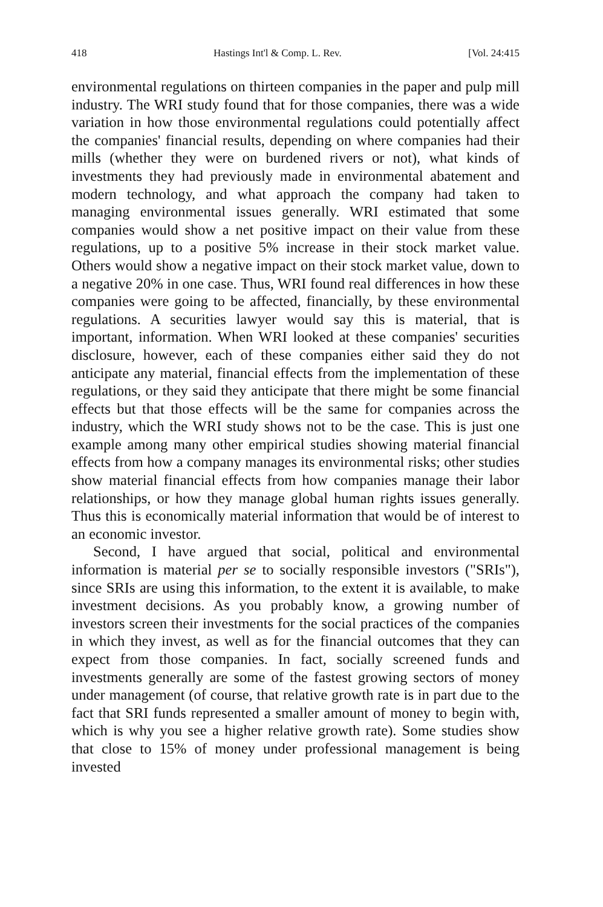418 Hastings Int'l & Comp. L. Rev. [Vol. 24:415
environmental regulations on thirteen companies in the paper and pulp mill industry. The WRI study found that for those companies, there was a wide variation in how those environmental regulations could potentially affect the companies' financial results, depending on where companies had their mills (whether they were on burdened rivers or not), what kinds of investments they had previously made in environmental abatement and modern technology, and what approach the company had taken to managing environmental issues generally. WRI estimated that some companies would show a net positive impact on their value from these regulations, up to a positive 5% increase in their stock market value. Others would show a negative impact on their stock market value, down to a negative 20% in one case. Thus, WRI found real differences in how these companies were going to be affected, financially, by these environmental regulations. A securities lawyer would say this is material, that is important, information. When WRI looked at these companies' securities disclosure, however, each of these companies either said they do not anticipate any material, financial effects from the implementation of these regulations, or they said they anticipate that there might be some financial effects but that those effects will be the same for companies across the industry, which the WRI study shows not to be the case. This is just one example among many other empirical studies showing material financial effects from how a company manages its environmental risks; other studies show material financial effects from how companies manage their labor relationships, or how they manage global human rights issues generally. Thus this is economically material information that would be of interest to an economic investor.
Second, I have argued that social, political and environmental information is material per se to socially responsible investors ("SRIs"), since SRIs are using this information, to the extent it is available, to make investment decisions. As you probably know, a growing number of investors screen their investments for the social practices of the companies in which they invest, as well as for the financial outcomes that they can expect from those companies. In fact, socially screened funds and investments generally are some of the fastest growing sectors of money under management (of course, that relative growth rate is in part due to the fact that SRI funds represented a smaller amount of money to begin with, which is why you see a higher relative growth rate). Some studies show that close to 15% of money under professional management is being invested